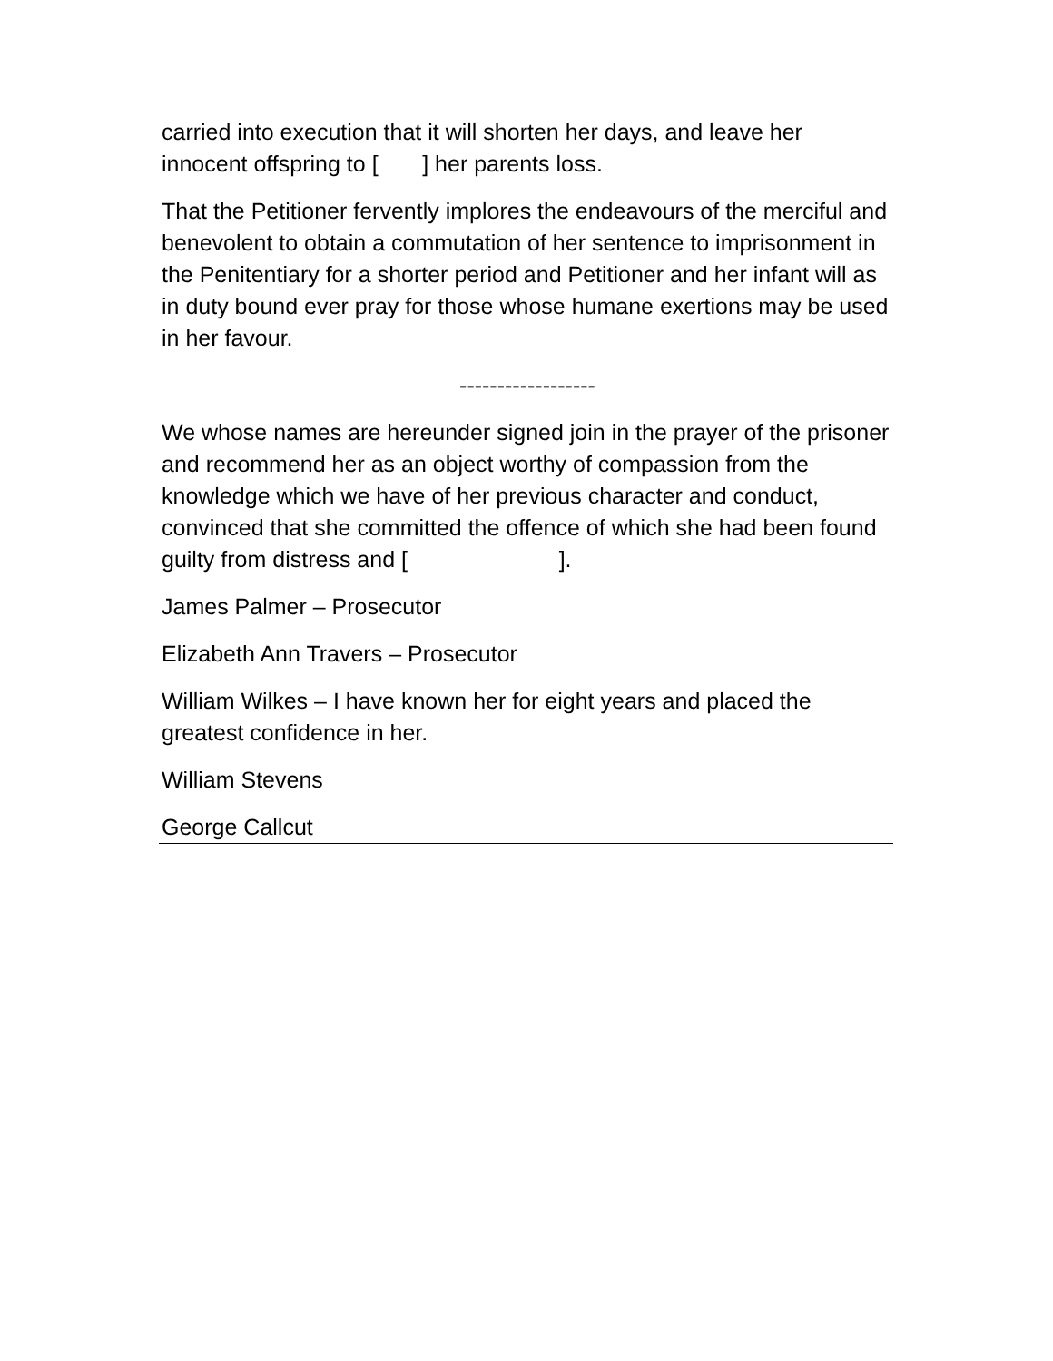carried into execution that it will shorten her days, and leave her innocent offspring to [ ] her parents loss.
That the Petitioner fervently implores the endeavours of the merciful and benevolent to obtain a commutation of her sentence to imprisonment in the Penitentiary for a shorter period and Petitioner and her infant will as in duty bound ever pray for those whose humane exertions may be used in her favour.
------------------
We whose names are hereunder signed join in the prayer of the prisoner and recommend her as an object worthy of compassion from the knowledge which we have of her previous character and conduct, convinced that she committed the offence of which she had been found guilty from distress and [ ].
James Palmer – Prosecutor
Elizabeth Ann Travers – Prosecutor
William Wilkes – I have known her for eight years and placed the greatest confidence in her.
William Stevens
George Callcut